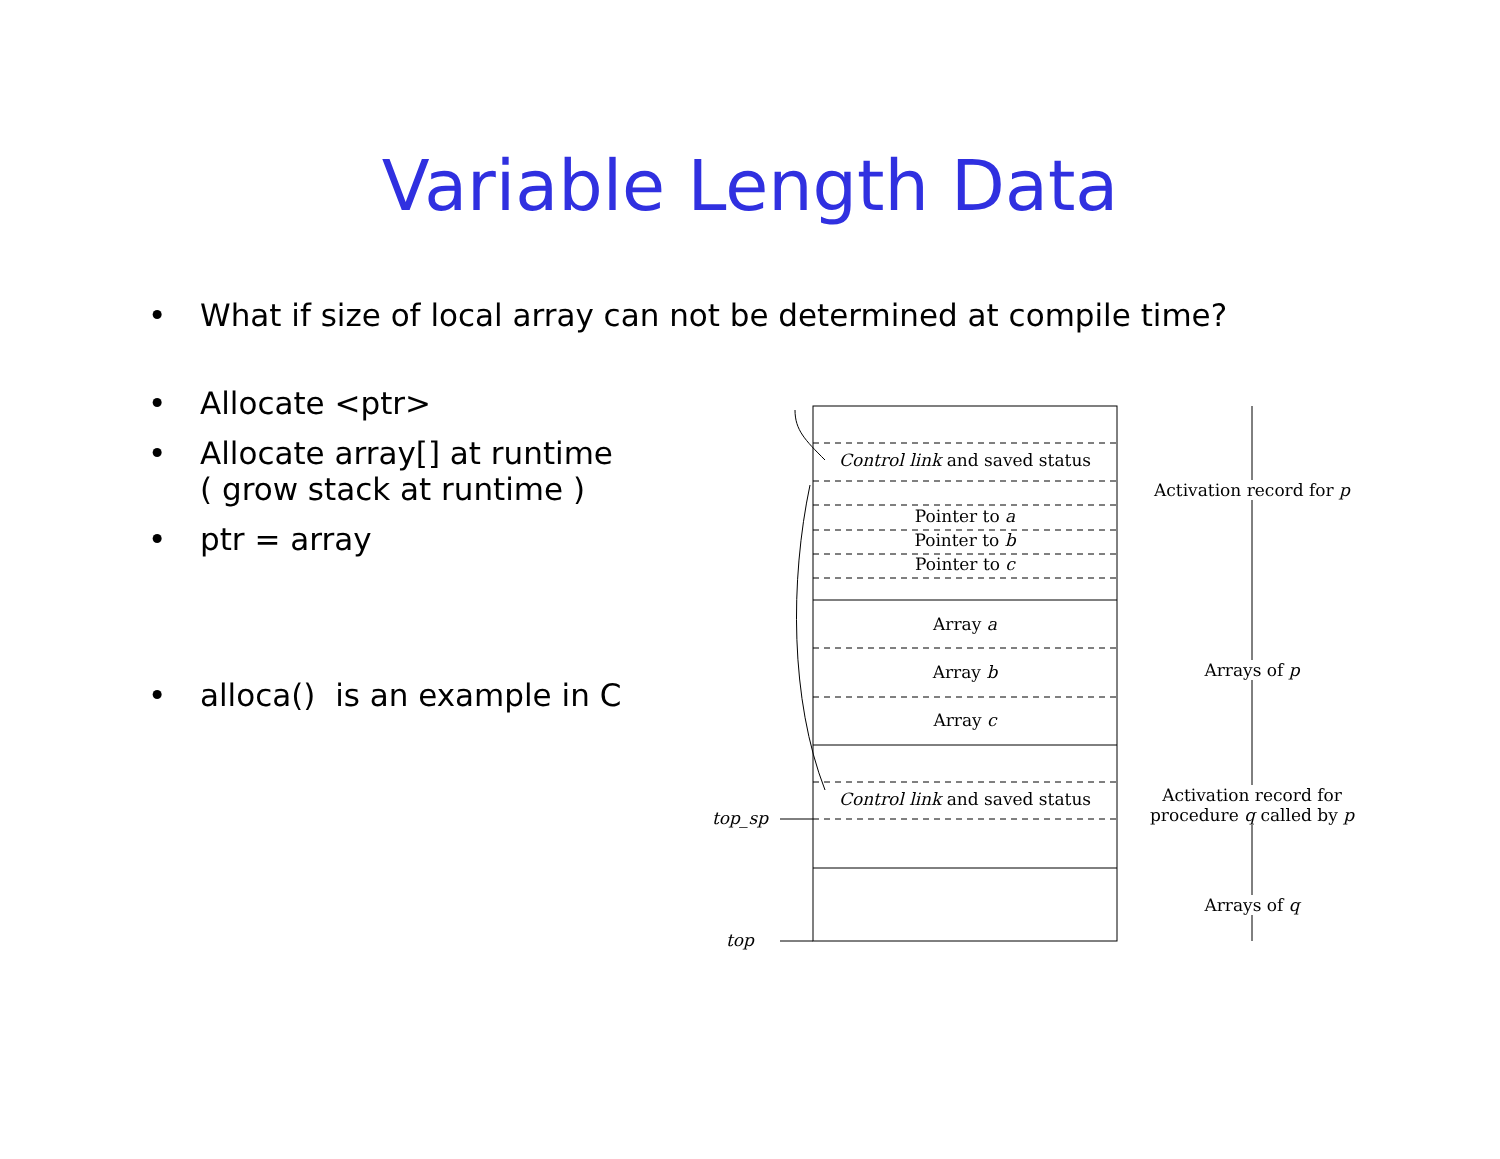Variable Length Data
• What if size of local array can not be determined at compile time?
• Allocate <ptr>
• Allocate array[] at runtime
( grow stack at runtime )
• ptr = array
• alloca() is an example in C
Control link and saved status
Pointer to a
Pointer to b
Pointer to c
Array a
Array b
Array c
Control link and saved status
top_sp
top
Activation record for p
Arrays of p
Activation record for procedure q called by p
Arrays of q